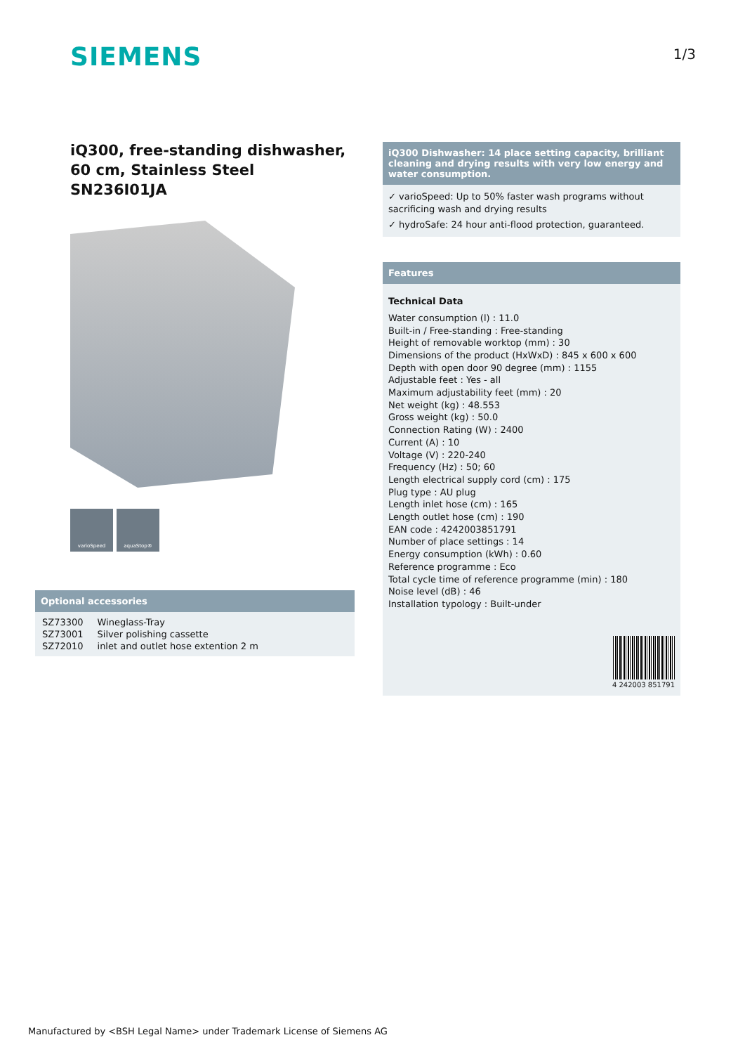SIEMENS 1/3
iQ300, free-standing dishwasher, 60 cm, Stainless Steel
SN236I01JA
varioSpeed aquaStop®
Optional accessories
| SZ73300 | Wineglass-Tray |
| SZ73001 | Silver polishing cassette |
| SZ72010 | inlet and outlet hose extention 2 m |
iQ300 Dishwasher: 14 place setting capacity, brilliant cleaning and drying results with very low energy and water consumption.
✓ varioSpeed: Up to 50% faster wash programs without sacrificing wash and drying results
✓ hydroSafe: 24 hour anti-flood protection, guaranteed.
Features
Technical Data
Water consumption (l) : 11.0
Built-in / Free-standing : Free-standing
Height of removable worktop (mm) : 30
Dimensions of the product (HxWxD) : 845 x 600 x 600
Depth with open door 90 degree (mm) : 1155
Adjustable feet : Yes - all
Maximum adjustability feet (mm) : 20
Net weight (kg) : 48.553
Gross weight (kg) : 50.0
Connection Rating (W) : 2400
Current (A) : 10
Voltage (V) : 220-240
Frequency (Hz) : 50; 60
Length electrical supply cord (cm) : 175
Plug type : AU plug
Length inlet hose (cm) : 165
Length outlet hose (cm) : 190
EAN code : 4242003851791
Number of place settings : 14
Energy consumption (kWh) : 0.60
Reference programme : Eco
Total cycle time of reference programme (min) : 180
Noise level (dB) : 46
Installation typology : Built-under
4 242003 851791
Manufactured by <BSH Legal Name> under Trademark License of Siemens AG